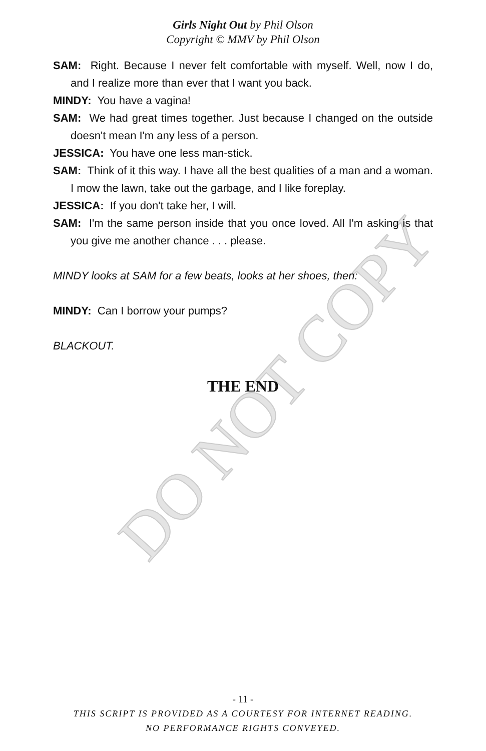DO NOT COPY
Girls Night Out by Phil Olson
Copyright © MMV by Phil Olson
SAM: Right. Because I never felt comfortable with myself. Well, now I do, and I realize more than ever that I want you back.
MINDY: You have a vagina!
SAM: We had great times together. Just because I changed on the outside doesn't mean I'm any less of a person.
JESSICA: You have one less man-stick.
SAM: Think of it this way. I have all the best qualities of a man and a woman. I mow the lawn, take out the garbage, and I like foreplay.
JESSICA: If you don't take her, I will.
SAM: I'm the same person inside that you once loved. All I'm asking is that you give me another chance . . . please.
MINDY looks at SAM for a few beats, looks at her shoes, then:
MINDY: Can I borrow your pumps?
BLACKOUT.
THE END
- 11 -
THIS SCRIPT IS PROVIDED AS A COURTESY FOR INTERNET READING.
NO PERFORMANCE RIGHTS CONVEYED.